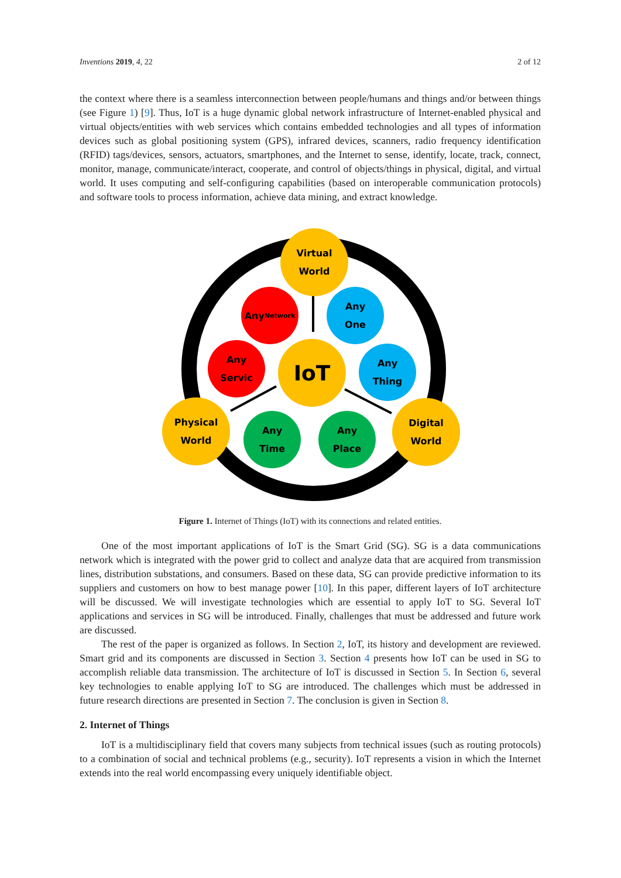Inventions 2019, 4, 22 2 of 12
the context where there is a seamless interconnection between people/humans and things and/or between things (see Figure 1) [9]. Thus, IoT is a huge dynamic global network infrastructure of Internet-enabled physical and virtual objects/entities with web services which contains embedded technologies and all types of information devices such as global positioning system (GPS), infrared devices, scanners, radio frequency identification (RFID) tags/devices, sensors, actuators, smartphones, and the Internet to sense, identify, locate, track, connect, monitor, manage, communicate/interact, cooperate, and control of objects/things in physical, digital, and virtual world. It uses computing and self-configuring capabilities (based on interoperable communication protocols) and software tools to process information, achieve data mining, and extract knowledge.
Virtual
World
Any
Network
Any
One
Any
Servic
IoT
Any
Thing
Physical
World
Any
Time
Any
Place
Digital
World
Figure 1. Internet of Things (IoT) with its connections and related entities.
One of the most important applications of IoT is the Smart Grid (SG). SG is a data communications network which is integrated with the power grid to collect and analyze data that are acquired from transmission lines, distribution substations, and consumers. Based on these data, SG can provide predictive information to its suppliers and customers on how to best manage power [10]. In this paper, different layers of IoT architecture will be discussed. We will investigate technologies which are essential to apply IoT to SG. Several IoT applications and services in SG will be introduced. Finally, challenges that must be addressed and future work are discussed.
The rest of the paper is organized as follows. In Section 2, IoT, its history and development are reviewed. Smart grid and its components are discussed in Section 3. Section 4 presents how IoT can be used in SG to accomplish reliable data transmission. The architecture of IoT is discussed in Section 5. In Section 6, several key technologies to enable applying IoT to SG are introduced. The challenges which must be addressed in future research directions are presented in Section 7. The conclusion is given in Section 8.
2. Internet of Things
IoT is a multidisciplinary field that covers many subjects from technical issues (such as routing protocols) to a combination of social and technical problems (e.g., security). IoT represents a vision in which the Internet extends into the real world encompassing every uniquely identifiable object.